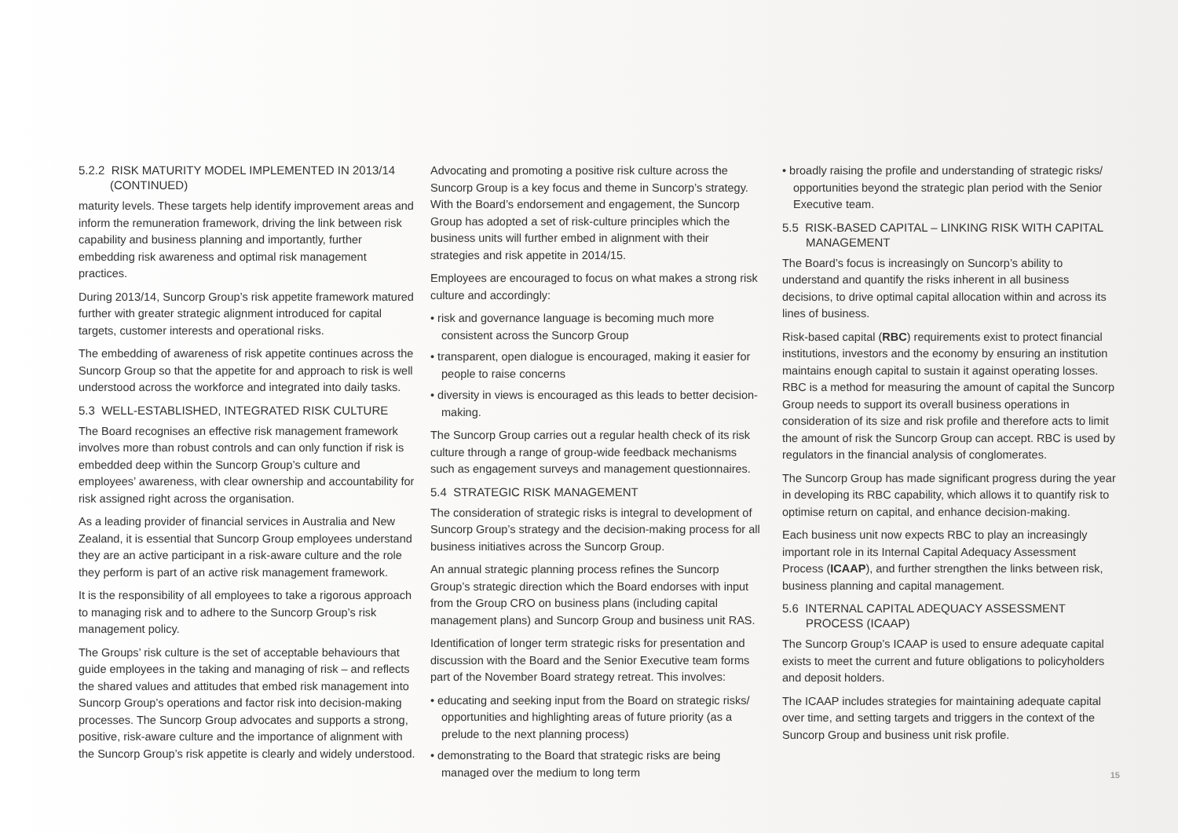5.2.2 RISK MATURITY MODEL IMPLEMENTED IN 2013/14 (CONTINUED)
maturity levels. These targets help identify improvement areas and inform the remuneration framework, driving the link between risk capability and business planning and importantly, further embedding risk awareness and optimal risk management practices.
During 2013/14, Suncorp Group’s risk appetite framework matured further with greater strategic alignment introduced for capital targets, customer interests and operational risks.
The embedding of awareness of risk appetite continues across the Suncorp Group so that the appetite for and approach to risk is well understood across the workforce and integrated into daily tasks.
5.3 WELL-ESTABLISHED, INTEGRATED RISK CULTURE
The Board recognises an effective risk management framework involves more than robust controls and can only function if risk is embedded deep within the Suncorp Group’s culture and employees’ awareness, with clear ownership and accountability for risk assigned right across the organisation.
As a leading provider of financial services in Australia and New Zealand, it is essential that Suncorp Group employees understand they are an active participant in a risk-aware culture and the role they perform is part of an active risk management framework.
It is the responsibility of all employees to take a rigorous approach to managing risk and to adhere to the Suncorp Group’s risk management policy.
The Groups’ risk culture is the set of acceptable behaviours that guide employees in the taking and managing of risk – and reflects the shared values and attitudes that embed risk management into Suncorp Group’s operations and factor risk into decision-making processes. The Suncorp Group advocates and supports a strong, positive, risk-aware culture and the importance of alignment with the Suncorp Group’s risk appetite is clearly and widely understood.
Advocating and promoting a positive risk culture across the Suncorp Group is a key focus and theme in Suncorp’s strategy. With the Board’s endorsement and engagement, the Suncorp Group has adopted a set of risk-culture principles which the business units will further embed in alignment with their strategies and risk appetite in 2014/15.
Employees are encouraged to focus on what makes a strong risk culture and accordingly:
• risk and governance language is becoming much more consistent across the Suncorp Group
• transparent, open dialogue is encouraged, making it easier for people to raise concerns
• diversity in views is encouraged as this leads to better decision-making.
The Suncorp Group carries out a regular health check of its risk culture through a range of group-wide feedback mechanisms such as engagement surveys and management questionnaires.
5.4 STRATEGIC RISK MANAGEMENT
The consideration of strategic risks is integral to development of Suncorp Group’s strategy and the decision-making process for all business initiatives across the Suncorp Group.
An annual strategic planning process refines the Suncorp Group’s strategic direction which the Board endorses with input from the Group CRO on business plans (including capital management plans) and Suncorp Group and business unit RAS.
Identification of longer term strategic risks for presentation and discussion with the Board and the Senior Executive team forms part of the November Board strategy retreat. This involves:
• educating and seeking input from the Board on strategic risks/ opportunities and highlighting areas of future priority (as a prelude to the next planning process)
• demonstrating to the Board that strategic risks are being managed over the medium to long term
• broadly raising the profile and understanding of strategic risks/ opportunities beyond the strategic plan period with the Senior Executive team.
5.5 RISK-BASED CAPITAL – LINKING RISK WITH CAPITAL MANAGEMENT
The Board’s focus is increasingly on Suncorp’s ability to understand and quantify the risks inherent in all business decisions, to drive optimal capital allocation within and across its lines of business.
Risk-based capital (RBC) requirements exist to protect financial institutions, investors and the economy by ensuring an institution maintains enough capital to sustain it against operating losses. RBC is a method for measuring the amount of capital the Suncorp Group needs to support its overall business operations in consideration of its size and risk profile and therefore acts to limit the amount of risk the Suncorp Group can accept. RBC is used by regulators in the financial analysis of conglomerates.
The Suncorp Group has made significant progress during the year in developing its RBC capability, which allows it to quantify risk to optimise return on capital, and enhance decision-making.
Each business unit now expects RBC to play an increasingly important role in its Internal Capital Adequacy Assessment Process (ICAAP), and further strengthen the links between risk, business planning and capital management.
5.6 INTERNAL CAPITAL ADEQUACY ASSESSMENT PROCESS (ICAAP)
The Suncorp Group’s ICAAP is used to ensure adequate capital exists to meet the current and future obligations to policyholders and deposit holders.
The ICAAP includes strategies for maintaining adequate capital over time, and setting targets and triggers in the context of the Suncorp Group and business unit risk profile.
15